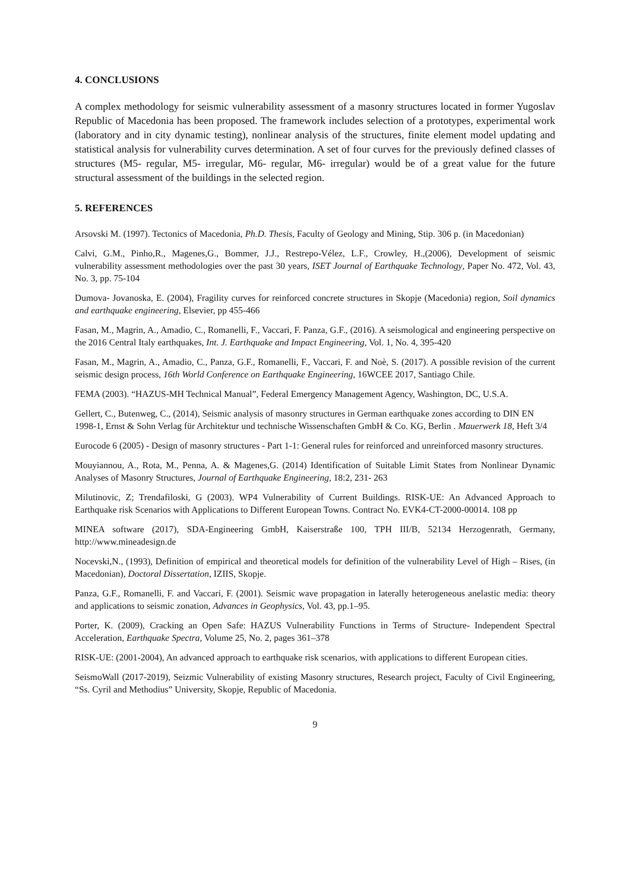4. CONCLUSIONS
A complex methodology for seismic vulnerability assessment of a masonry structures located in former Yugoslav Republic of Macedonia has been proposed. The framework includes selection of a prototypes, experimental work (laboratory and in city dynamic testing), nonlinear analysis of the structures, finite element model updating and statistical analysis for vulnerability curves determination. A set of four curves for the previously defined classes of structures (M5- regular, M5- irregular, M6- regular, M6- irregular) would be of a great value for the future structural assessment of the buildings in the selected region.
5. REFERENCES
Arsovski M. (1997). Tectonics of Macedonia, Ph.D. Thesis, Faculty of Geology and Mining, Stip. 306 p. (in Macedonian)
Calvi, G.M., Pinho,R., Magenes,G., Bommer, J.J., Restrepo-Vélez, L.F., Crowley, H.,(2006), Development of seismic vulnerability assessment methodologies over the past 30 years, ISET Journal of Earthquake Technology, Paper No. 472, Vol. 43, No. 3, pp. 75-104
Dumova- Jovanoska, E. (2004), Fragility curves for reinforced concrete structures in Skopje (Macedonia) region, Soil dynamics and earthquake engineering, Elsevier, pp 455-466
Fasan, M., Magrin, A., Amadio, C., Romanelli, F., Vaccari, F. Panza, G.F., (2016). A seismological and engineering perspective on the 2016 Central Italy earthquakes, Int. J. Earthquake and Impact Engineering, Vol. 1, No. 4, 395-420
Fasan, M., Magrin, A., Amadio, C., Panza, G.F., Romanelli, F., Vaccari, F. and Noè, S. (2017). A possible revision of the current seismic design process, 16th World Conference on Earthquake Engineering, 16WCEE 2017, Santiago Chile.
FEMA (2003). “HAZUS-MH Technical Manual”, Federal Emergency Management Agency, Washington, DC, U.S.A.
Gellert, C., Butenweg, C., (2014), Seismic analysis of masonry structures in German earthquake zones according to DIN EN 1998-1, Ernst & Sohn Verlag für Architektur und technische Wissenschaften GmbH & Co. KG, Berlin . Mauerwerk 18, Heft 3/4
Eurocode 6 (2005) - Design of masonry structures - Part 1-1: General rules for reinforced and unreinforced masonry structures.
Mouyiannou, A., Rota, M., Penna, A. & Magenes,G. (2014) Identification of Suitable Limit States from Nonlinear Dynamic Analyses of Masonry Structures, Journal of Earthquake Engineering, 18:2, 231- 263
Milutinovic, Z; Trendafiloski, G (2003). WP4 Vulnerability of Current Buildings. RISK-UE: An Advanced Approach to Earthquake risk Scenarios with Applications to Different European Towns. Contract No. EVK4-CT-2000-00014. 108 pp
MINEA software (2017), SDA-Engineering GmbH, Kaiserstraße 100, TPH III/B, 52134 Herzogenrath, Germany, http://www.mineadesign.de
Nocevski,N., (1993), Definition of empirical and theoretical models for definition of the vulnerability Level of High – Rises, (in Macedonian), Doctoral Dissertation, IZIIS, Skopje.
Panza, G.F., Romanelli, F. and Vaccari, F. (2001). Seismic wave propagation in laterally heterogeneous anelastic media: theory and applications to seismic zonation, Advances in Geophysics, Vol. 43, pp.1–95.
Porter, K. (2009), Cracking an Open Safe: HAZUS Vulnerability Functions in Terms of Structure- Independent Spectral Acceleration, Earthquake Spectra, Volume 25, No. 2, pages 361–378
RISK-UE: (2001-2004), An advanced approach to earthquake risk scenarios, with applications to different European cities.
SeismoWall (2017-2019), Seizmic Vulnerability of existing Masonry structures, Research project, Faculty of Civil Engineering, “Ss. Cyril and Methodius” University, Skopje, Republic of Macedonia.
9